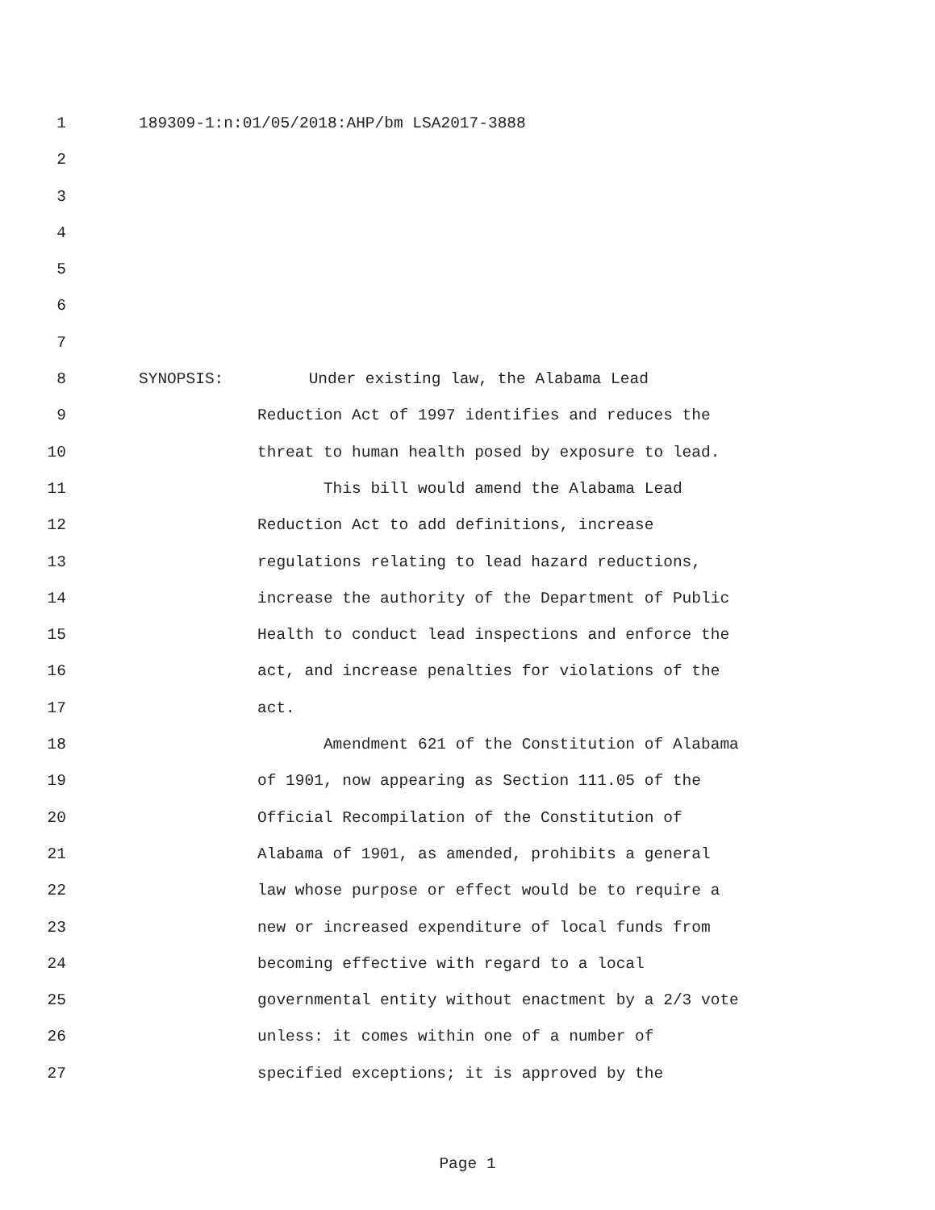1 189309-1:n:01/05/2018:AHP/bm LSA2017-3888
2
3
4
5
6
7
8 SYNOPSIS: Under existing law, the Alabama Lead
9 Reduction Act of 1997 identifies and reduces the
10 threat to human health posed by exposure to lead.
11 This bill would amend the Alabama Lead
12 Reduction Act to add definitions, increase
13 regulations relating to lead hazard reductions,
14 increase the authority of the Department of Public
15 Health to conduct lead inspections and enforce the
16 act, and increase penalties for violations of the
17 act.
18 Amendment 621 of the Constitution of Alabama
19 of 1901, now appearing as Section 111.05 of the
20 Official Recompilation of the Constitution of
21 Alabama of 1901, as amended, prohibits a general
22 law whose purpose or effect would be to require a
23 new or increased expenditure of local funds from
24 becoming effective with regard to a local
25 governmental entity without enactment by a 2/3 vote
26 unless: it comes within one of a number of
27 specified exceptions; it is approved by the
Page 1